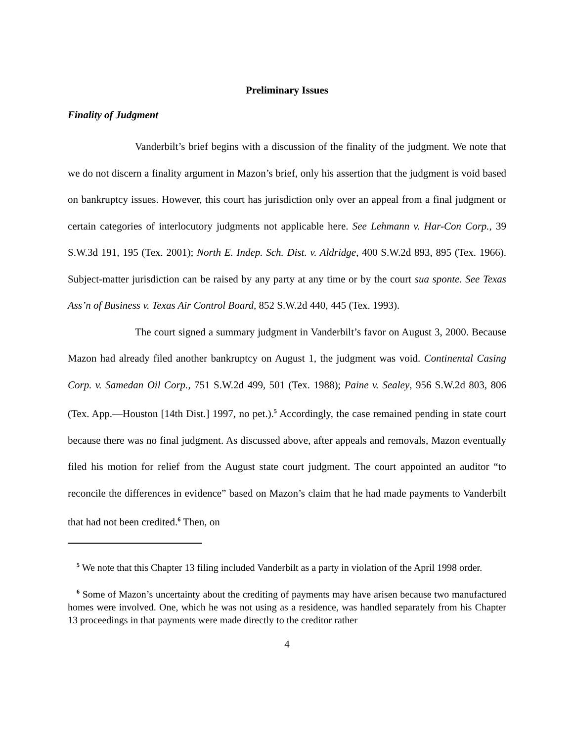Preliminary Issues
Finality of Judgment
Vanderbilt’s brief begins with a discussion of the finality of the judgment. We note that we do not discern a finality argument in Mazon’s brief, only his assertion that the judgment is void based on bankruptcy issues. However, this court has jurisdiction only over an appeal from a final judgment or certain categories of interlocutory judgments not applicable here. See Lehmann v. Har-Con Corp., 39 S.W.3d 191, 195 (Tex. 2001); North E. Indep. Sch. Dist. v. Aldridge, 400 S.W.2d 893, 895 (Tex. 1966). Subject-matter jurisdiction can be raised by any party at any time or by the court sua sponte. See Texas Ass’n of Business v. Texas Air Control Board, 852 S.W.2d 440, 445 (Tex. 1993).
The court signed a summary judgment in Vanderbilt’s favor on August 3, 2000. Because Mazon had already filed another bankruptcy on August 1, the judgment was void. Continental Casing Corp. v. Samedan Oil Corp., 751 S.W.2d 499, 501 (Tex. 1988); Paine v. Sealey, 956 S.W.2d 803, 806 (Tex. App.—Houston [14th Dist.] 1997, no pet.).<sup>5</sup> Accordingly, the case remained pending in state court because there was no final judgment. As discussed above, after appeals and removals, Mazon eventually filed his motion for relief from the August state court judgment. The court appointed an auditor “to reconcile the differences in evidence” based on Mazon’s claim that he had made payments to Vanderbilt that had not been credited.<sup>6</sup> Then, on
<sup>5</sup> We note that this Chapter 13 filing included Vanderbilt as a party in violation of the April 1998 order.
<sup>6</sup> Some of Mazon’s uncertainty about the crediting of payments may have arisen because two manufactured homes were involved. One, which he was not using as a residence, was handled separately from his Chapter 13 proceedings in that payments were made directly to the creditor rather
4